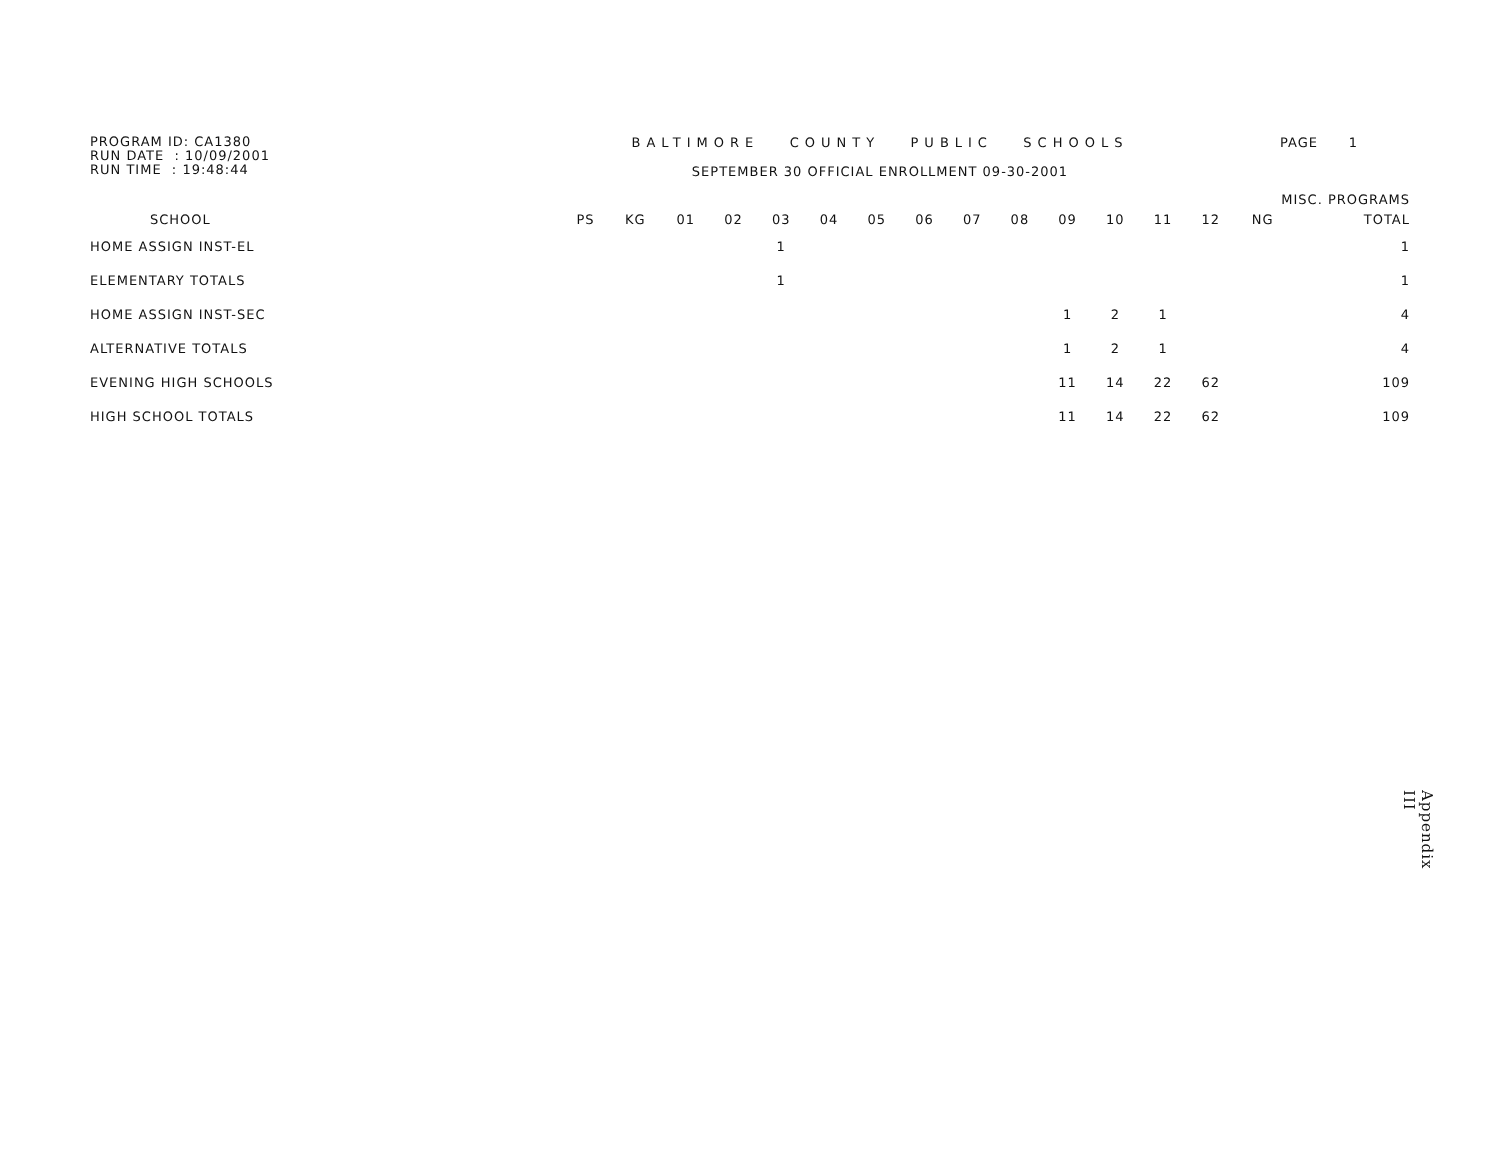PROGRAM ID: CA1380
RUN DATE : 10/09/2001
RUN TIME : 19:48:44
BALTIMORE COUNTY PUBLIC SCHOOLS
SEPTEMBER 30 OFFICIAL ENROLLMENT 09-30-2001
PAGE 1
| | MISC. PROGRAMS | | | | | | | | | | | | | | | |
| --- | --- | --- | --- | --- | --- | --- | --- | --- | --- | --- | --- | --- | --- | --- | --- | --- |
| SCHOOL | PS | KG | 01 | 02 | 03 | 04 | 05 | 06 | 07 | 08 | 09 | 10 | 11 | 12 | NG | TOTAL |
| HOME ASSIGN INST-EL | | | | | 1 | | | | | | | | | | | 1 |
| ELEMENTARY TOTALS | | | | | 1 | | | | | | | | | | | 1 |
| HOME ASSIGN INST-SEC | | | | | | | | | | | 1 | 2 | 1 | | | 4 |
| ALTERNATIVE TOTALS | | | | | | | | | | | 1 | 2 | 1 | | | 4 |
| EVENING HIGH SCHOOLS | | | | | | | | | | | 11 | 14 | 22 | 62 | | 109 |
| HIGH SCHOOL TOTALS | | | | | | | | | | | 11 | 14 | 22 | 62 | | 109 |
Appendix III